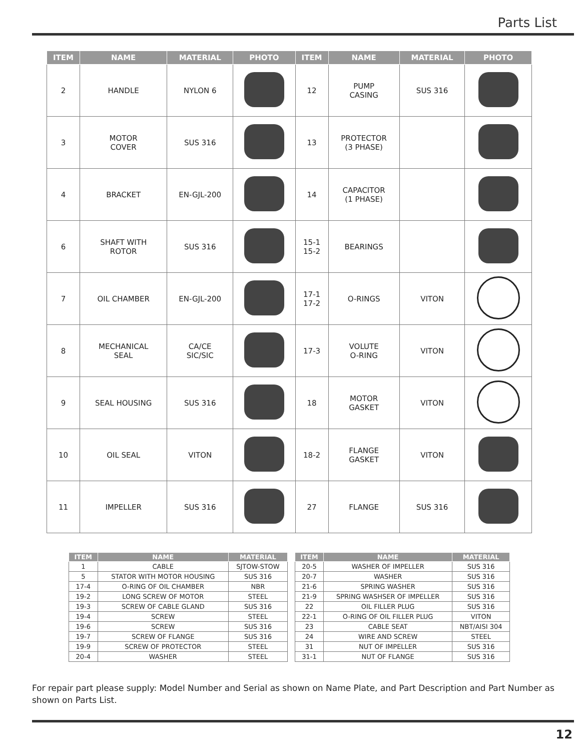Parts List
| ITEM | NAME | MATERIAL | PHOTO | ITEM | NAME | MATERIAL | PHOTO |
| --- | --- | --- | --- | --- | --- | --- | --- |
| 2 | HANDLE | NYLON 6 | | 12 | PUMP CASING | SUS 316 | |
| 3 | MOTOR COVER | SUS 316 | | 13 | PROTECTOR (3 PHASE) | | |
| 4 | BRACKET | EN-GJL-200 | | 14 | CAPACITOR (1 PHASE) | | |
| 6 | SHAFT WITH ROTOR | SUS 316 | | 15-1 15-2 | BEARINGS | | |
| 7 | OIL CHAMBER | EN-GJL-200 | | 17-1 17-2 | O-RINGS | VITON | |
| 8 | MECHANICAL SEAL | CA/CE SIC/SIC | | 17-3 | VOLUTE O-RING | VITON | |
| 9 | SEAL HOUSING | SUS 316 | | 18 | MOTOR GASKET | VITON | |
| 10 | OIL SEAL | VITON | | 18-2 | FLANGE GASKET | VITON | |
| 11 | IMPELLER | SUS 316 | | 27 | FLANGE | SUS 316 | |
| ITEM | NAME | MATERIAL |
| --- | --- | --- |
| 1 | CABLE | SJTOW-STOW |
| 5 | STATOR WITH MOTOR HOUSING | SUS 316 |
| 17-4 | O-RING OF OIL CHAMBER | NBR |
| 19-2 | LONG SCREW OF MOTOR | STEEL |
| 19-3 | SCREW OF CABLE GLAND | SUS 316 |
| 19-4 | SCREW | STEEL |
| 19-6 | SCREW | SUS 316 |
| 19-7 | SCREW OF FLANGE | SUS 316 |
| 19-9 | SCREW OF PROTECTOR | STEEL |
| 20-4 | WASHER | STEEL |
| ITEM | NAME | MATERIAL |
| --- | --- | --- |
| 20-5 | WASHER OF IMPELLER | SUS 316 |
| 20-7 | WASHER | SUS 316 |
| 21-6 | SPRING WASHER | SUS 316 |
| 21-9 | SPRING WASHSER OF IMPELLER | SUS 316 |
| 22 | OIL FILLER PLUG | SUS 316 |
| 22-1 | O-RING OF OIL FILLER PLUG | VITON |
| 23 | CABLE SEAT | NBT/AISI 304 |
| 24 | WIRE AND SCREW | STEEL |
| 31 | NUT OF IMPELLER | SUS 316 |
| 31-1 | NUT OF FLANGE | SUS 316 |
For repair part please supply: Model Number and Serial as shown on Name Plate, and Part Description and Part Number as shown on Parts List.
12